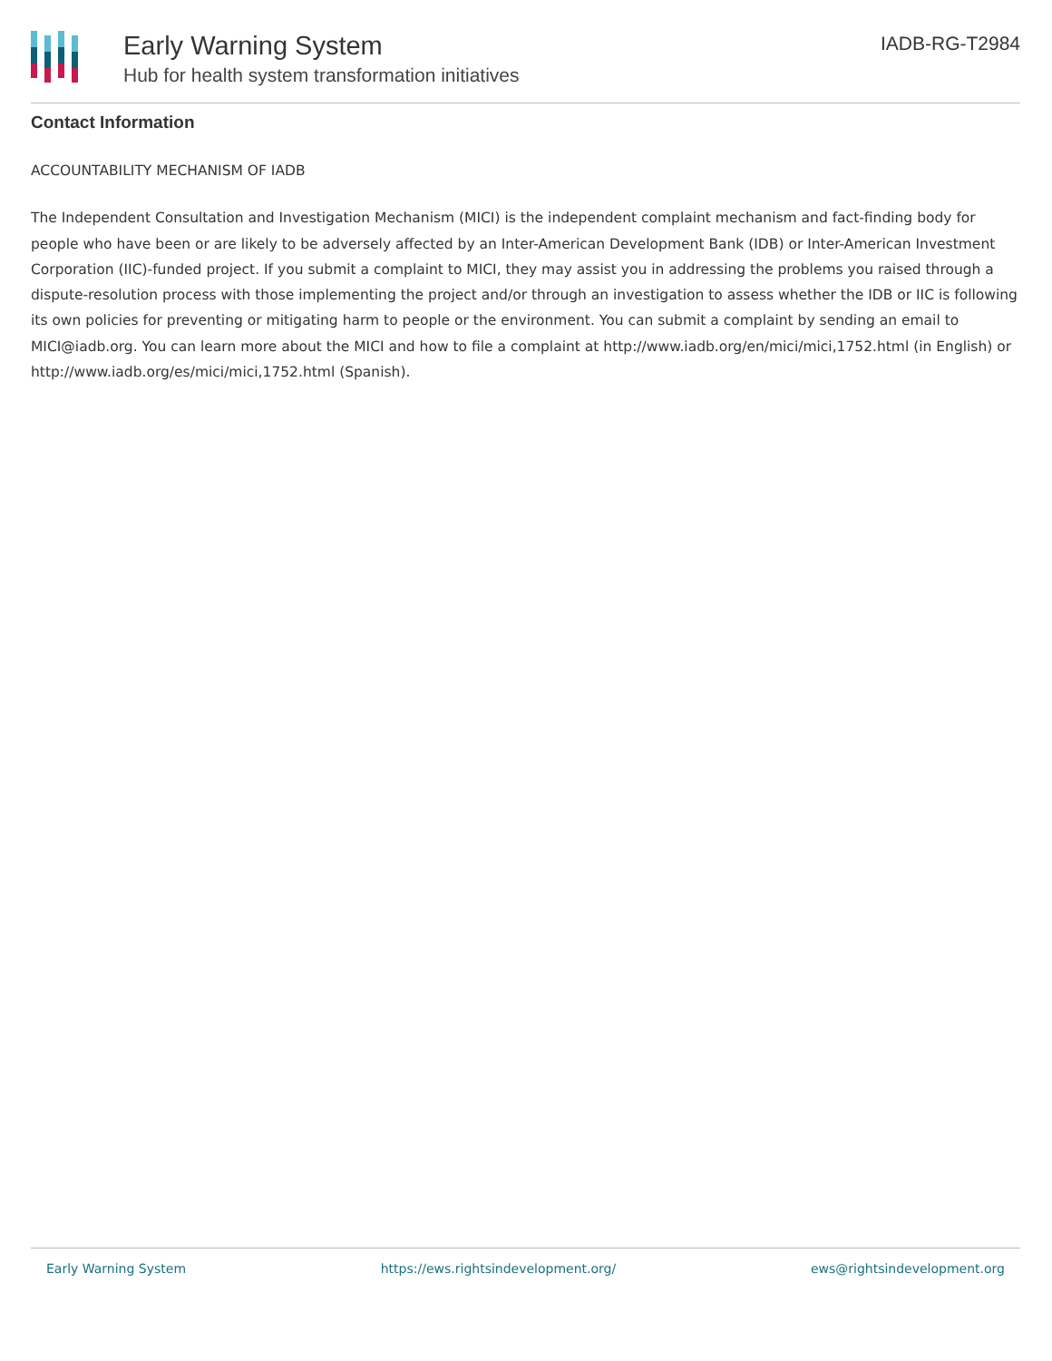Early Warning System
Hub for health system transformation initiatives
IADB-RG-T2984
Contact Information
ACCOUNTABILITY MECHANISM OF IADB
The Independent Consultation and Investigation Mechanism (MICI) is the independent complaint mechanism and fact-finding body for people who have been or are likely to be adversely affected by an Inter-American Development Bank (IDB) or Inter-American Investment Corporation (IIC)-funded project. If you submit a complaint to MICI, they may assist you in addressing the problems you raised through a dispute-resolution process with those implementing the project and/or through an investigation to assess whether the IDB or IIC is following its own policies for preventing or mitigating harm to people or the environment. You can submit a complaint by sending an email to MICI@iadb.org. You can learn more about the MICI and how to file a complaint at http://www.iadb.org/en/mici/mici,1752.html (in English) or http://www.iadb.org/es/mici/mici,1752.html (Spanish).
Early Warning System https://ews.rightsindevelopment.org/ ews@rightsindevelopment.org